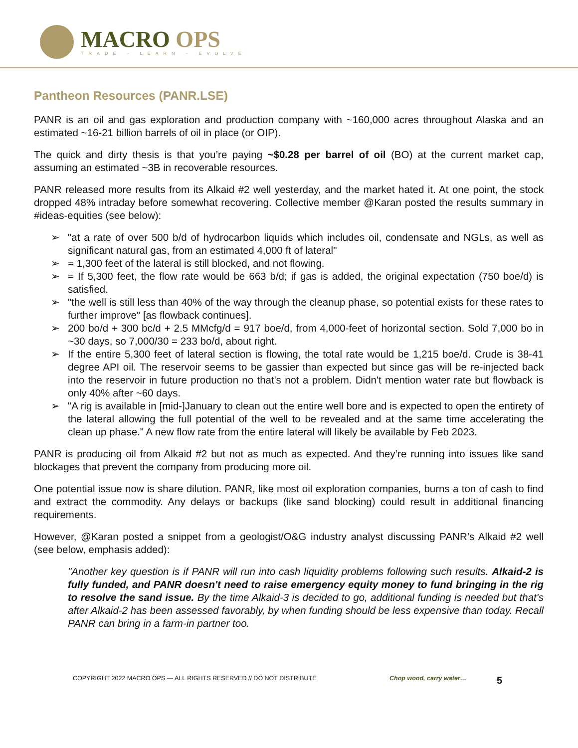MACRO OPS
TRADE - LEARN - EVOLVE
Pantheon Resources (PANR.LSE)
PANR is an oil and gas exploration and production company with ~160,000 acres throughout Alaska and an estimated ~16-21 billion barrels of oil in place (or OIP).
The quick and dirty thesis is that you’re paying ~$0.28 per barrel of oil (BO) at the current market cap, assuming an estimated ~3B in recoverable resources.
PANR released more results from its Alkaid #2 well yesterday, and the market hated it. At one point, the stock dropped 48% intraday before somewhat recovering. Collective member @Karan posted the results summary in #ideas-equities (see below):
➢ "at a rate of over 500 b/d of hydrocarbon liquids which includes oil, condensate and NGLs, as well as significant natural gas, from an estimated 4,000 ft of lateral"
➢ = 1,300 feet of the lateral is still blocked, and not flowing.
➢ = If 5,300 feet, the flow rate would be 663 b/d; if gas is added, the original expectation (750 boe/d) is satisfied.
➢ "the well is still less than 40% of the way through the cleanup phase, so potential exists for these rates to further improve" [as flowback continues].
➢ 200 bo/d + 300 bc/d + 2.5 MMcfg/d = 917 boe/d, from 4,000-feet of horizontal section. Sold 7,000 bo in ~30 days, so 7,000/30 = 233 bo/d, about right.
➢ If the entire 5,300 feet of lateral section is flowing, the total rate would be 1,215 boe/d. Crude is 38-41 degree API oil. The reservoir seems to be gassier than expected but since gas will be re-injected back into the reservoir in future production no that's not a problem. Didn't mention water rate but flowback is only 40% after ~60 days.
➢ "A rig is available in [mid-]January to clean out the entire well bore and is expected to open the entirety of the lateral allowing the full potential of the well to be revealed and at the same time accelerating the clean up phase." A new flow rate from the entire lateral will likely be available by Feb 2023.
PANR is producing oil from Alkaid #2 but not as much as expected. And they’re running into issues like sand blockages that prevent the company from producing more oil.
One potential issue now is share dilution. PANR, like most oil exploration companies, burns a ton of cash to find and extract the commodity. Any delays or backups (like sand blocking) could result in additional financing requirements.
However, @Karan posted a snippet from a geologist/O&G industry analyst discussing PANR’s Alkaid #2 well (see below, emphasis added):
"Another key question is if PANR will run into cash liquidity problems following such results. Alkaid-2 is fully funded, and PANR doesn't need to raise emergency equity money to fund bringing in the rig to resolve the sand issue. By the time Alkaid-3 is decided to go, additional funding is needed but that's after Alkaid-2 has been assessed favorably, by when funding should be less expensive than today. Recall PANR can bring in a farm-in partner too.
COPYRIGHT 2022 MACRO OPS — ALL RIGHTS RESERVED // DO NOT DISTRIBUTE Chop wood, carry water…
5